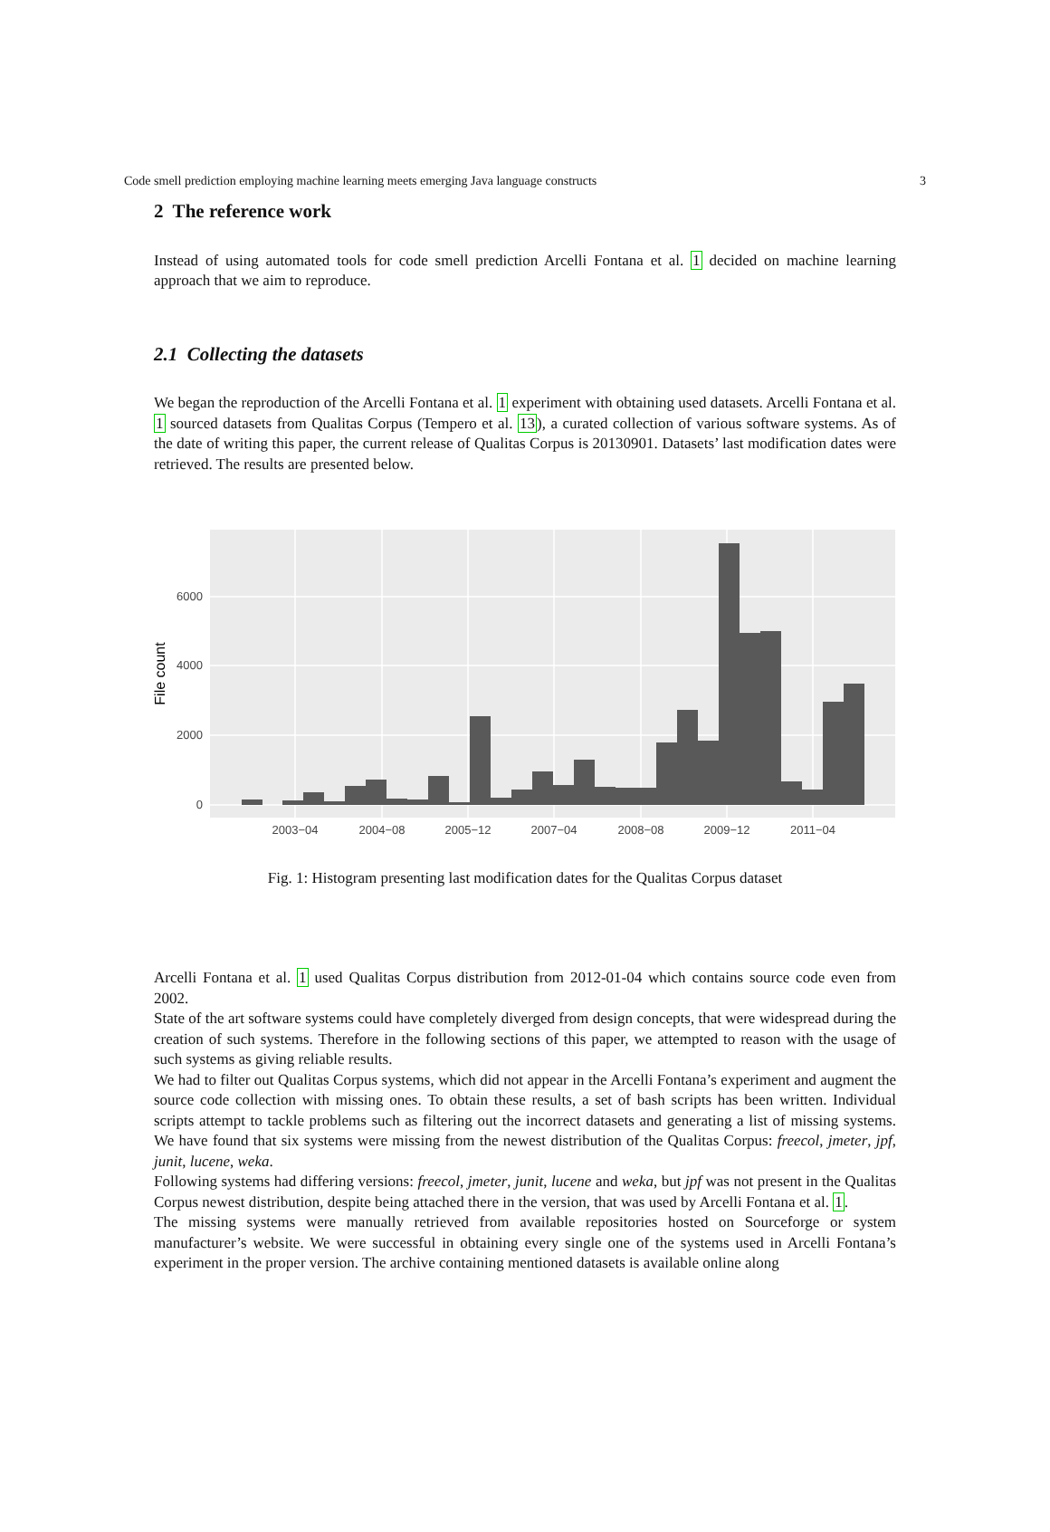Code smell prediction employing machine learning meets emerging Java language constructs 3
2 The reference work
Instead of using automated tools for code smell prediction Arcelli Fontana et al. 1 decided on machine learning approach that we aim to reproduce.
2.1 Collecting the datasets
We began the reproduction of the Arcelli Fontana et al. 1 experiment with obtaining used datasets. Arcelli Fontana et al. 1 sourced datasets from Qualitas Corpus (Tempero et al. 13), a curated collection of various software systems. As of the date of writing this paper, the current release of Qualitas Corpus is 20130901. Datasets’ last modification dates were retrieved. The results are presented below.
0
2000
4000
6000
2003−04
2004−08
2005−12
2007−04
2008−08
2009−12
2011−04
File count
Fig. 1: Histogram presenting last modification dates for the Qualitas Corpus dataset
Arcelli Fontana et al. 1 used Qualitas Corpus distribution from 2012-01-04 which contains source code even from 2002.
State of the art software systems could have completely diverged from design concepts, that were widespread during the creation of such systems. Therefore in the following sections of this paper, we attempted to reason with the usage of such systems as giving reliable results.
We had to filter out Qualitas Corpus systems, which did not appear in the Arcelli Fontana’s experiment and augment the source code collection with missing ones. To obtain these results, a set of bash scripts has been written. Individual scripts attempt to tackle problems such as filtering out the incorrect datasets and generating a list of missing systems. We have found that six systems were missing from the newest distribution of the Qualitas Corpus: freecol, jmeter, jpf, junit, lucene, weka.
Following systems had differing versions: freecol, jmeter, junit, lucene and weka, but jpf was not present in the Qualitas Corpus newest distribution, despite being attached there in the version, that was used by Arcelli Fontana et al. 1.
The missing systems were manually retrieved from available repositories hosted on Sourceforge or system manufacturer’s website. We were successful in obtaining every single one of the systems used in Arcelli Fontana’s experiment in the proper version. The archive containing mentioned datasets is available online along